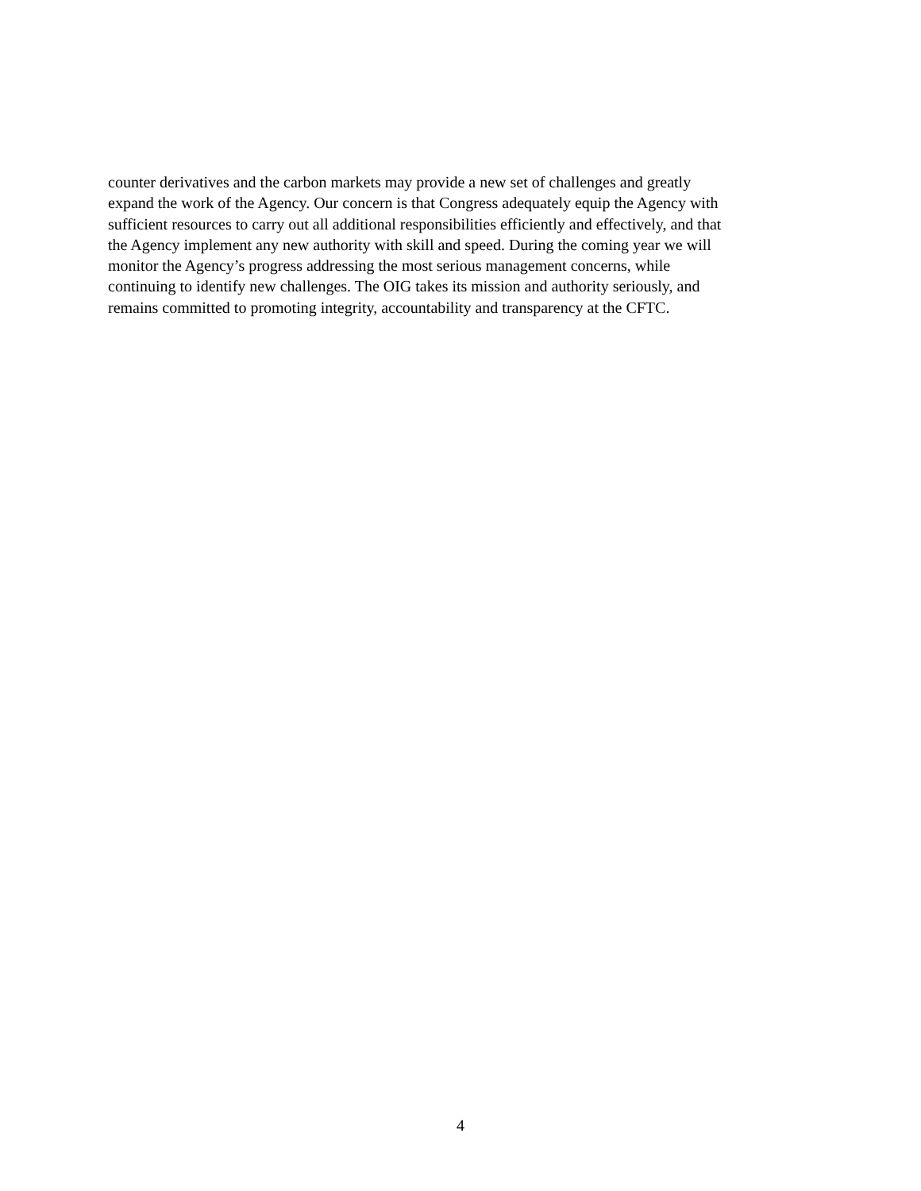counter derivatives and the carbon markets may provide a new set of challenges and greatly
expand the work of the Agency. Our concern is that Congress adequately equip the Agency with
sufficient resources to carry out all additional responsibilities efficiently and effectively, and that
the Agency implement any new authority with skill and speed. During the coming year we will
monitor the Agency’s progress addressing the most serious management concerns, while
continuing to identify new challenges. The OIG takes its mission and authority seriously, and
remains committed to promoting integrity, accountability and transparency at the CFTC.
4